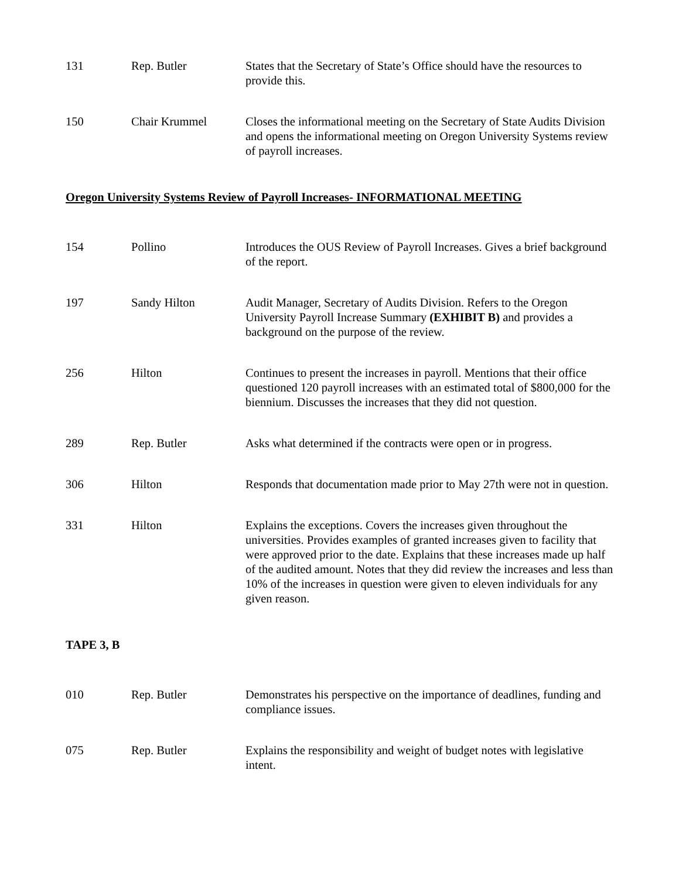| 131 | Rep. Butler | States that the Secretary of State’s Office should have the resources to provide this. |
| 150 | Chair Krummel | Closes the informational meeting on the Secretary of State Audits Division and opens the informational meeting on Oregon University Systems review of payroll increases. |
Oregon University Systems Review of Payroll Increases- INFORMATIONAL MEETING
| 154 | Pollino | Introduces the OUS Review of Payroll Increases. Gives a brief background of the report. |
| 197 | Sandy Hilton | Audit Manager, Secretary of Audits Division. Refers to the Oregon University Payroll Increase Summary (EXHIBIT B) and provides a background on the purpose of the review. |
| 256 | Hilton | Continues to present the increases in payroll. Mentions that their office questioned 120 payroll increases with an estimated total of $800,000 for the biennium. Discusses the increases that they did not question. |
| 289 | Rep. Butler | Asks what determined if the contracts were open or in progress. |
| 306 | Hilton | Responds that documentation made prior to May 27th were not in question. |
| 331 | Hilton | Explains the exceptions. Covers the increases given throughout the universities. Provides examples of granted increases given to facility that were approved prior to the date. Explains that these increases made up half of the audited amount. Notes that they did review the increases and less than 10% of the increases in question were given to eleven individuals for any given reason. |
TAPE 3, B
| 010 | Rep. Butler | Demonstrates his perspective on the importance of deadlines, funding and compliance issues. |
| 075 | Rep. Butler | Explains the responsibility and weight of budget notes with legislative intent. |